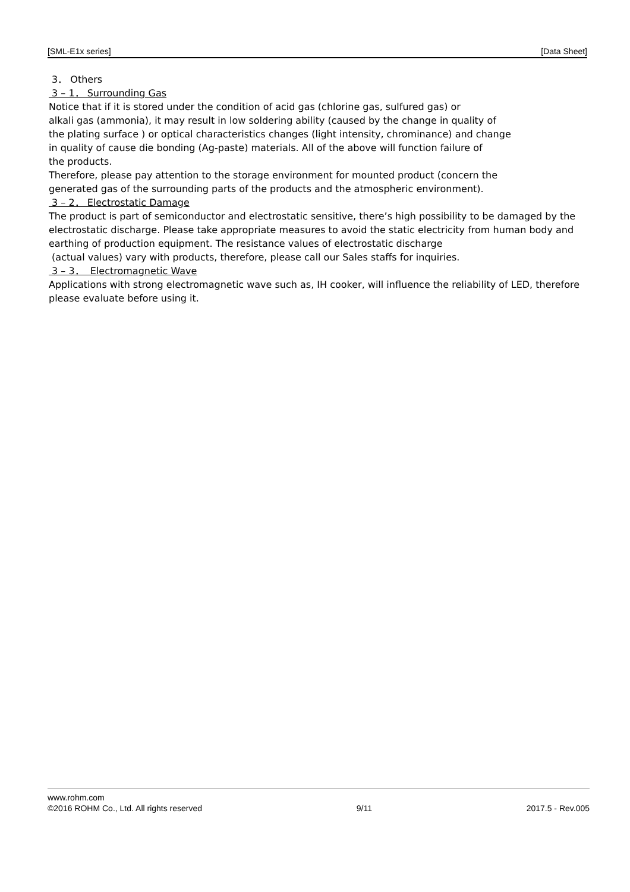[SML-E1x series] [Data Sheet]
3． Others
3 – 1． Surrounding Gas
Notice that if it is stored under the condition of acid gas (chlorine gas, sulfured gas) or
alkali gas (ammonia), it may result in low soldering ability (caused by the change in quality of
the plating surface ) or optical characteristics changes (light intensity, chrominance) and change
in quality of cause die bonding (Ag-paste) materials. All of the above will function failure of
the products.
Therefore, please pay attention to the storage environment for mounted product (concern the
generated gas of the surrounding parts of the products and the atmospheric environment).
3 – 2． Electrostatic Damage
The product is part of semiconductor and electrostatic sensitive, there’s high possibility to be damaged by the electrostatic discharge. Please take appropriate measures to avoid the static electricity from human body and earthing of production equipment. The resistance values of electrostatic discharge
(actual values) vary with products, therefore, please call our Sales staffs for inquiries.
3 – 3． Electromagnetic Wave
Applications with strong electromagnetic wave such as, IH cooker, will influence the reliability of LED, therefore please evaluate before using it.
www.rohm.com
©2016 ROHM Co., Ltd. All rights reserved 9/11 2017.5 - Rev.005